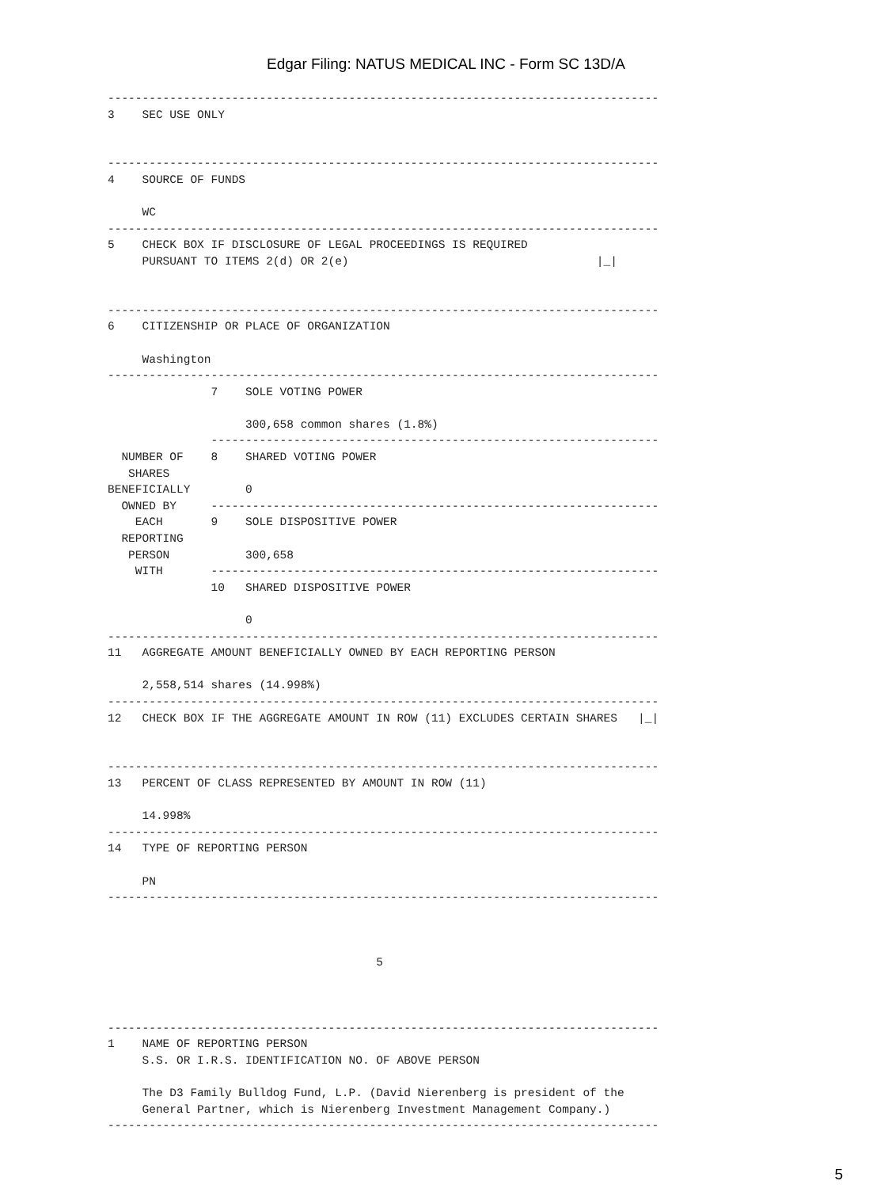Edgar Filing: NATUS MEDICAL INC - Form SC 13D/A
--------------------------------------------------------------------------------
3    SEC USE ONLY


--------------------------------------------------------------------------------
4    SOURCE OF FUNDS

     WC
--------------------------------------------------------------------------------
5    CHECK BOX IF DISCLOSURE OF LEGAL PROCEEDINGS IS REQUIRED
     PURSUANT TO ITEMS 2(d) OR 2(e)                                    |_|


--------------------------------------------------------------------------------
6    CITIZENSHIP OR PLACE OF ORGANIZATION

     Washington
--------------------------------------------------------------------------------
               7    SOLE VOTING POWER

                    300,658 common shares (1.8%)
               -----------------------------------------------------------------
  NUMBER OF    8    SHARED VOTING POWER
   SHARES
BENEFICIALLY        0
  OWNED BY     -----------------------------------------------------------------
    EACH       9    SOLE DISPOSITIVE POWER
  REPORTING
   PERSON           300,658
    WITH       -----------------------------------------------------------------
               10   SHARED DISPOSITIVE POWER

                    0
--------------------------------------------------------------------------------
11   AGGREGATE AMOUNT BENEFICIALLY OWNED BY EACH REPORTING PERSON

     2,558,514 shares (14.998%)
--------------------------------------------------------------------------------
12   CHECK BOX IF THE AGGREGATE AMOUNT IN ROW (11) EXCLUDES CERTAIN SHARES   |_|


--------------------------------------------------------------------------------
13   PERCENT OF CLASS REPRESENTED BY AMOUNT IN ROW (11)

     14.998%
--------------------------------------------------------------------------------
14   TYPE OF REPORTING PERSON

     PN
--------------------------------------------------------------------------------



                                       5



--------------------------------------------------------------------------------
1    NAME OF REPORTING PERSON
     S.S. OR I.R.S. IDENTIFICATION NO. OF ABOVE PERSON

     The D3 Family Bulldog Fund, L.P. (David Nierenberg is president of the
     General Partner, which is Nierenberg Investment Management Company.)
--------------------------------------------------------------------------------
5